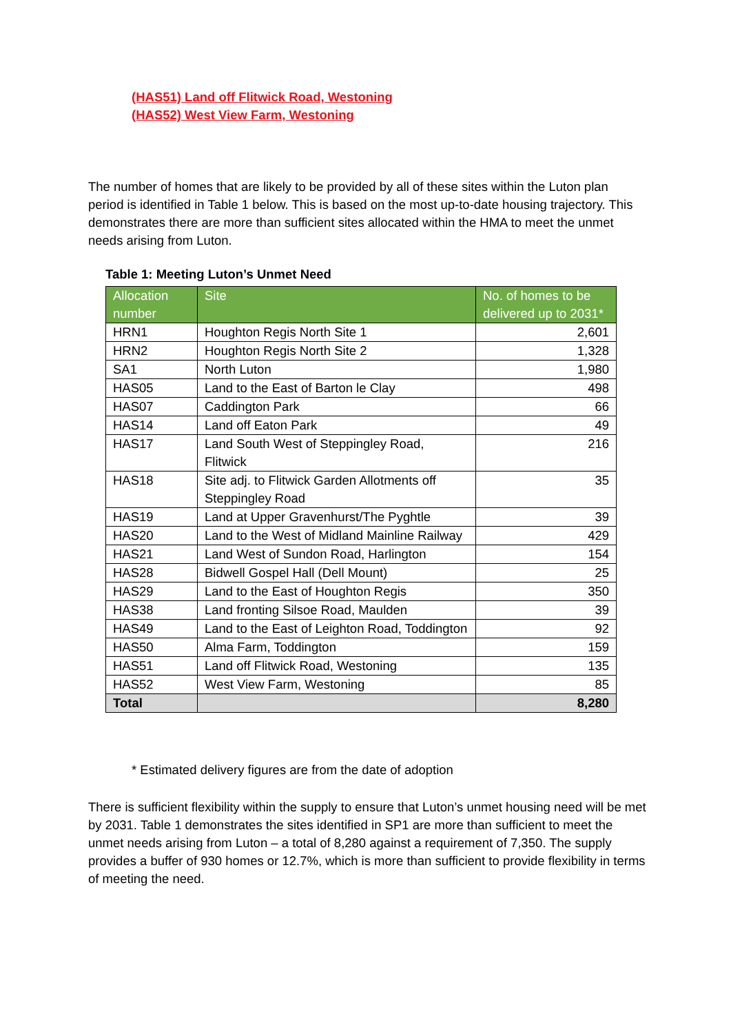(HAS51) Land off Flitwick Road, Westoning
(HAS52) West View Farm, Westoning
The number of homes that are likely to be provided by all of these sites within the Luton plan period is identified in Table 1 below. This is based on the most up-to-date housing trajectory. This demonstrates there are more than sufficient sites allocated within the HMA to meet the unmet needs arising from Luton.
Table 1: Meeting Luton’s Unmet Need
| Allocation number | Site | No. of homes to be delivered up to 2031* |
| --- | --- | --- |
| HRN1 | Houghton Regis North Site 1 | 2,601 |
| HRN2 | Houghton Regis North Site 2 | 1,328 |
| SA1 | North Luton | 1,980 |
| HAS05 | Land to the East of Barton le Clay | 498 |
| HAS07 | Caddington Park | 66 |
| HAS14 | Land off Eaton Park | 49 |
| HAS17 | Land South West of Steppingley Road, Flitwick | 216 |
| HAS18 | Site adj. to Flitwick Garden Allotments off Steppingley Road | 35 |
| HAS19 | Land at Upper Gravenhurst/The Pyghtle | 39 |
| HAS20 | Land to the West of Midland Mainline Railway | 429 |
| HAS21 | Land West of Sundon Road, Harlington | 154 |
| HAS28 | Bidwell Gospel Hall (Dell Mount) | 25 |
| HAS29 | Land to the East of Houghton Regis | 350 |
| HAS38 | Land fronting Silsoe Road, Maulden | 39 |
| HAS49 | Land to the East of Leighton Road, Toddington | 92 |
| HAS50 | Alma Farm, Toddington | 159 |
| HAS51 | Land off Flitwick Road, Westoning | 135 |
| HAS52 | West View Farm, Westoning | 85 |
| Total | | 8,280 |
* Estimated delivery figures are from the date of adoption
There is sufficient flexibility within the supply to ensure that Luton’s unmet housing need will be met by 2031. Table 1 demonstrates the sites identified in SP1 are more than sufficient to meet the unmet needs arising from Luton – a total of 8,280 against a requirement of 7,350. The supply provides a buffer of 930 homes or 12.7%, which is more than sufficient to provide flexibility in terms of meeting the need.